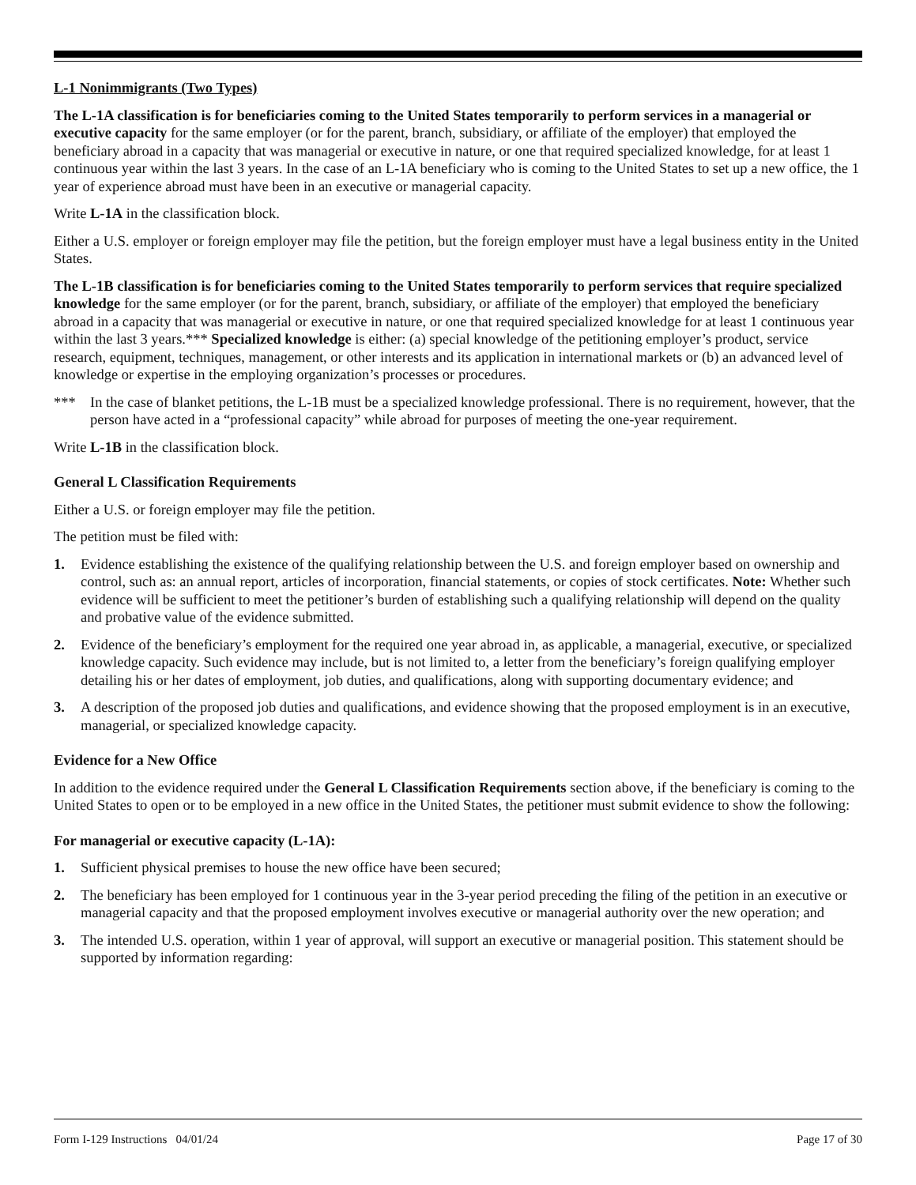L-1 Nonimmigrants (Two Types)
The L-1A classification is for beneficiaries coming to the United States temporarily to perform services in a managerial or executive capacity for the same employer (or for the parent, branch, subsidiary, or affiliate of the employer) that employed the beneficiary abroad in a capacity that was managerial or executive in nature, or one that required specialized knowledge, for at least 1 continuous year within the last 3 years. In the case of an L-1A beneficiary who is coming to the United States to set up a new office, the 1 year of experience abroad must have been in an executive or managerial capacity.
Write L-1A in the classification block.
Either a U.S. employer or foreign employer may file the petition, but the foreign employer must have a legal business entity in the United States.
The L-1B classification is for beneficiaries coming to the United States temporarily to perform services that require specialized knowledge for the same employer (or for the parent, branch, subsidiary, or affiliate of the employer) that employed the beneficiary abroad in a capacity that was managerial or executive in nature, or one that required specialized knowledge for at least 1 continuous year within the last 3 years.*** Specialized knowledge is either: (a) special knowledge of the petitioning employer’s product, service research, equipment, techniques, management, or other interests and its application in international markets or (b) an advanced level of knowledge or expertise in the employing organization’s processes or procedures.
*** In the case of blanket petitions, the L-1B must be a specialized knowledge professional. There is no requirement, however, that the person have acted in a “professional capacity” while abroad for purposes of meeting the one-year requirement.
Write L-1B in the classification block.
General L Classification Requirements
Either a U.S. or foreign employer may file the petition.
The petition must be filed with:
1. Evidence establishing the existence of the qualifying relationship between the U.S. and foreign employer based on ownership and control, such as: an annual report, articles of incorporation, financial statements, or copies of stock certificates. Note: Whether such evidence will be sufficient to meet the petitioner’s burden of establishing such a qualifying relationship will depend on the quality and probative value of the evidence submitted.
2. Evidence of the beneficiary’s employment for the required one year abroad in, as applicable, a managerial, executive, or specialized knowledge capacity. Such evidence may include, but is not limited to, a letter from the beneficiary’s foreign qualifying employer detailing his or her dates of employment, job duties, and qualifications, along with supporting documentary evidence; and
3. A description of the proposed job duties and qualifications, and evidence showing that the proposed employment is in an executive, managerial, or specialized knowledge capacity.
Evidence for a New Office
In addition to the evidence required under the General L Classification Requirements section above, if the beneficiary is coming to the United States to open or to be employed in a new office in the United States, the petitioner must submit evidence to show the following:
For managerial or executive capacity (L-1A):
1. Sufficient physical premises to house the new office have been secured;
2. The beneficiary has been employed for 1 continuous year in the 3-year period preceding the filing of the petition in an executive or managerial capacity and that the proposed employment involves executive or managerial authority over the new operation; and
3. The intended U.S. operation, within 1 year of approval, will support an executive or managerial position. This statement should be supported by information regarding:
Form I-129 Instructions 04/01/24 Page 17 of 30